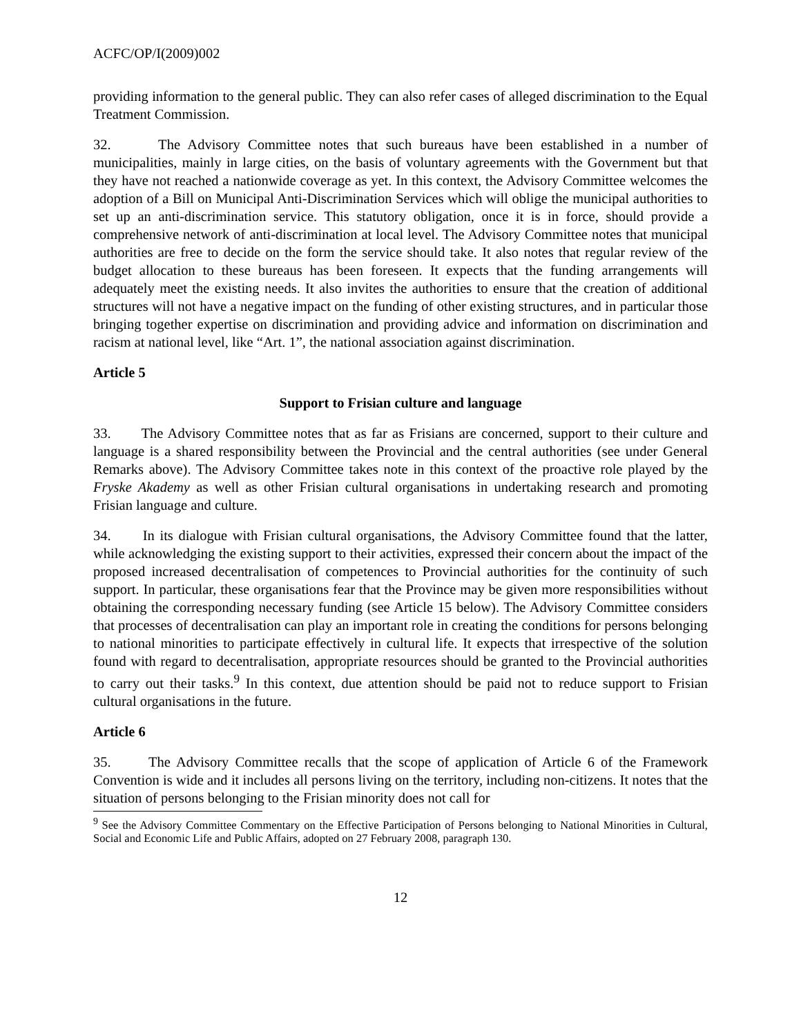ACFC/OP/I(2009)002
providing information to the general public. They can also refer cases of alleged discrimination to the Equal Treatment Commission.
32. The Advisory Committee notes that such bureaus have been established in a number of municipalities, mainly in large cities, on the basis of voluntary agreements with the Government but that they have not reached a nationwide coverage as yet. In this context, the Advisory Committee welcomes the adoption of a Bill on Municipal Anti-Discrimination Services which will oblige the municipal authorities to set up an anti-discrimination service. This statutory obligation, once it is in force, should provide a comprehensive network of anti-discrimination at local level. The Advisory Committee notes that municipal authorities are free to decide on the form the service should take. It also notes that regular review of the budget allocation to these bureaus has been foreseen. It expects that the funding arrangements will adequately meet the existing needs. It also invites the authorities to ensure that the creation of additional structures will not have a negative impact on the funding of other existing structures, and in particular those bringing together expertise on discrimination and providing advice and information on discrimination and racism at national level, like “Art. 1”, the national association against discrimination.
Article 5
Support to Frisian culture and language
33. The Advisory Committee notes that as far as Frisians are concerned, support to their culture and language is a shared responsibility between the Provincial and the central authorities (see under General Remarks above). The Advisory Committee takes note in this context of the proactive role played by the Fryske Akademy as well as other Frisian cultural organisations in undertaking research and promoting Frisian language and culture.
34. In its dialogue with Frisian cultural organisations, the Advisory Committee found that the latter, while acknowledging the existing support to their activities, expressed their concern about the impact of the proposed increased decentralisation of competences to Provincial authorities for the continuity of such support. In particular, these organisations fear that the Province may be given more responsibilities without obtaining the corresponding necessary funding (see Article 15 below). The Advisory Committee considers that processes of decentralisation can play an important role in creating the conditions for persons belonging to national minorities to participate effectively in cultural life. It expects that irrespective of the solution found with regard to decentralisation, appropriate resources should be granted to the Provincial authorities to carry out their tasks.<sup>9</sup> In this context, due attention should be paid not to reduce support to Frisian cultural organisations in the future.
Article 6
35. The Advisory Committee recalls that the scope of application of Article 6 of the Framework Convention is wide and it includes all persons living on the territory, including non-citizens. It notes that the situation of persons belonging to the Frisian minority does not call for
<sup>9</sup> See the Advisory Committee Commentary on the Effective Participation of Persons belonging to National Minorities in Cultural, Social and Economic Life and Public Affairs, adopted on 27 February 2008, paragraph 130.
12